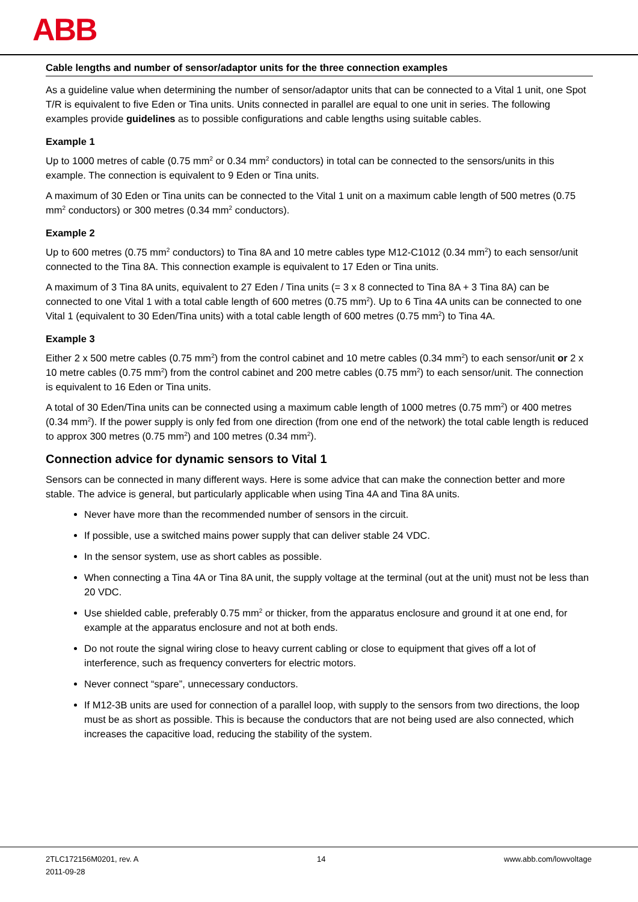ABB
Cable lengths and number of sensor/adaptor units for the three connection examples
As a guideline value when determining the number of sensor/adaptor units that can be connected to a Vital 1 unit, one Spot T/R is equivalent to five Eden or Tina units. Units connected in parallel are equal to one unit in series. The following examples provide guidelines as to possible configurations and cable lengths using suitable cables.
Example 1
Up to 1000 metres of cable (0.75 mm<sup>2</sup> or 0.34 mm<sup>2</sup> conductors) in total can be connected to the sensors/units in this example. The connection is equivalent to 9 Eden or Tina units.
A maximum of 30 Eden or Tina units can be connected to the Vital 1 unit on a maximum cable length of 500 metres (0.75 mm<sup>2</sup> conductors) or 300 metres (0.34 mm<sup>2</sup> conductors).
Example 2
Up to 600 metres (0.75 mm<sup>2</sup> conductors) to Tina 8A and 10 metre cables type M12-C1012 (0.34 mm<sup>2</sup>) to each sensor/unit connected to the Tina 8A. This connection example is equivalent to 17 Eden or Tina units.
A maximum of 3 Tina 8A units, equivalent to 27 Eden / Tina units (= 3 x 8 connected to Tina 8A + 3 Tina 8A) can be connected to one Vital 1 with a total cable length of 600 metres (0.75 mm<sup>2</sup>). Up to 6 Tina 4A units can be connected to one Vital 1 (equivalent to 30 Eden/Tina units) with a total cable length of 600 metres (0.75 mm<sup>2</sup>) to Tina 4A.
Example 3
Either 2 x 500 metre cables (0.75 mm<sup>2</sup>) from the control cabinet and 10 metre cables (0.34 mm<sup>2</sup>) to each sensor/unit or 2 x 10 metre cables (0.75 mm<sup>2</sup>) from the control cabinet and 200 metre cables (0.75 mm<sup>2</sup>) to each sensor/unit. The connection is equivalent to 16 Eden or Tina units.
A total of 30 Eden/Tina units can be connected using a maximum cable length of 1000 metres (0.75 mm<sup>2</sup>) or 400 metres (0.34 mm<sup>2</sup>). If the power supply is only fed from one direction (from one end of the network) the total cable length is reduced to approx 300 metres (0.75 mm<sup>2</sup>) and 100 metres (0.34 mm<sup>2</sup>).
Connection advice for dynamic sensors to Vital 1
Sensors can be connected in many different ways. Here is some advice that can make the connection better and more stable. The advice is general, but particularly applicable when using Tina 4A and Tina 8A units.
Never have more than the recommended number of sensors in the circuit.
If possible, use a switched mains power supply that can deliver stable 24 VDC.
In the sensor system, use as short cables as possible.
When connecting a Tina 4A or Tina 8A unit, the supply voltage at the terminal (out at the unit) must not be less than 20 VDC.
Use shielded cable, preferably 0.75 mm<sup>2</sup> or thicker, from the apparatus enclosure and ground it at one end, for example at the apparatus enclosure and not at both ends.
Do not route the signal wiring close to heavy current cabling or close to equipment that gives off a lot of interference, such as frequency converters for electric motors.
Never connect “spare”, unnecessary conductors.
If M12-3B units are used for connection of a parallel loop, with supply to the sensors from two directions, the loop must be as short as possible. This is because the conductors that are not being used are also connected, which increases the capacitive load, reducing the stability of the system.
2TLC172156M0201, rev. A
2011-09-28
14 www.abb.com/lowvoltage